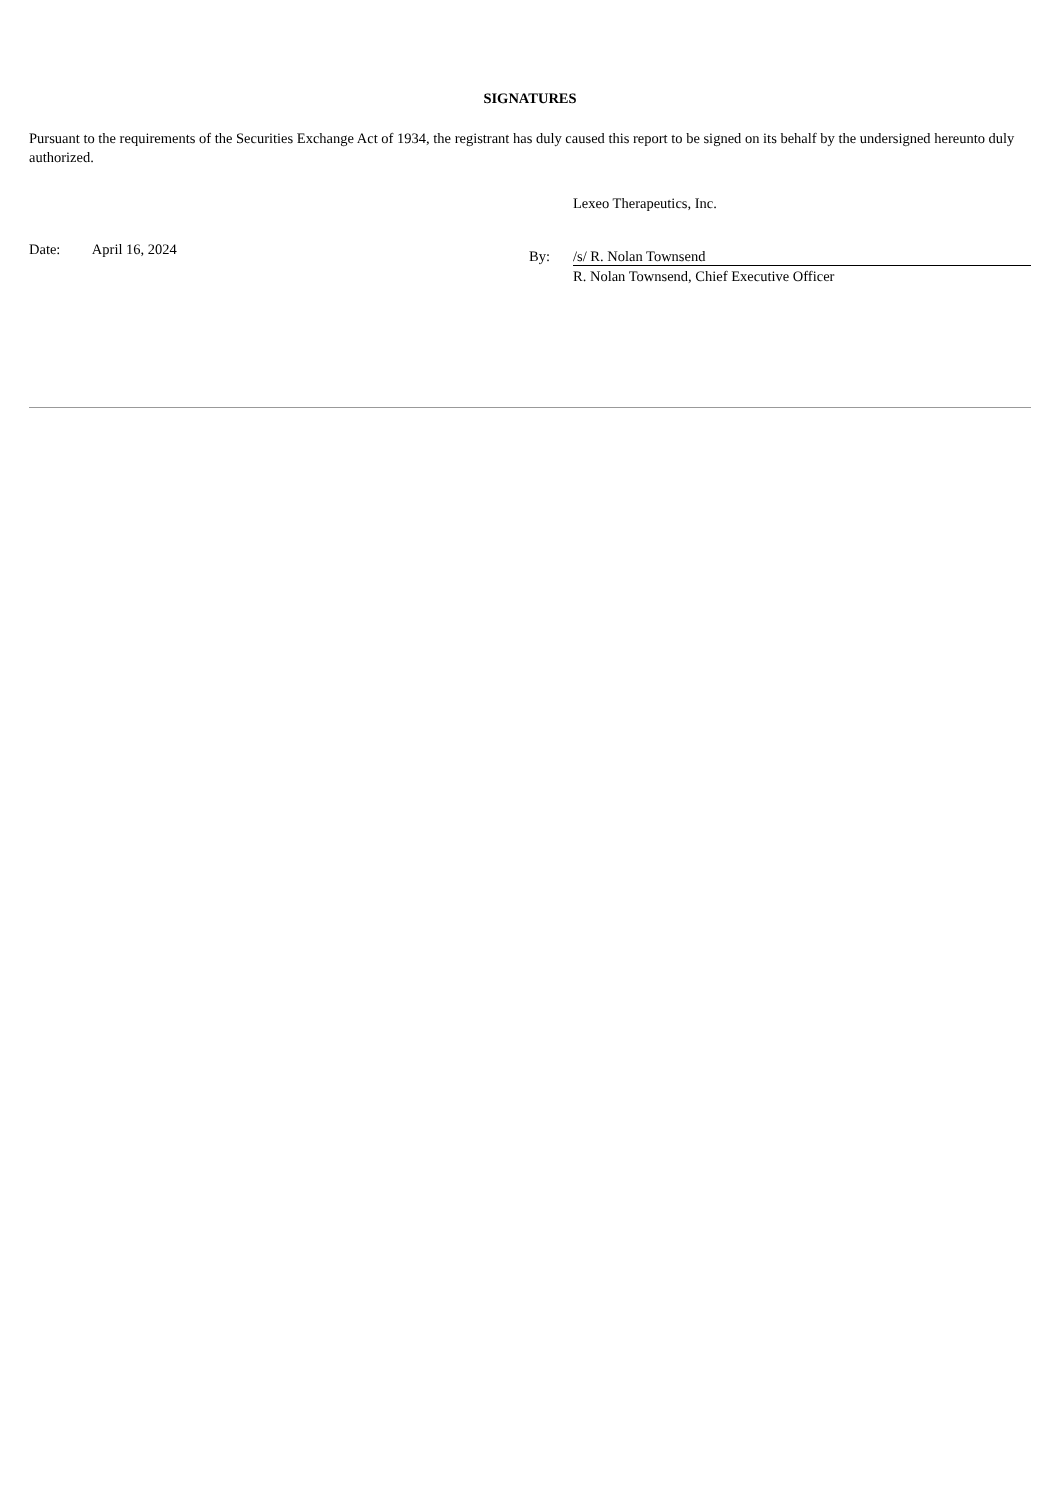SIGNATURES
Pursuant to the requirements of the Securities Exchange Act of 1934, the registrant has duly caused this report to be signed on its behalf by the undersigned hereunto duly authorized.
Date: April 16, 2024
Lexeo Therapeutics, Inc.
By: /s/ R. Nolan Townsend
R. Nolan Townsend, Chief Executive Officer